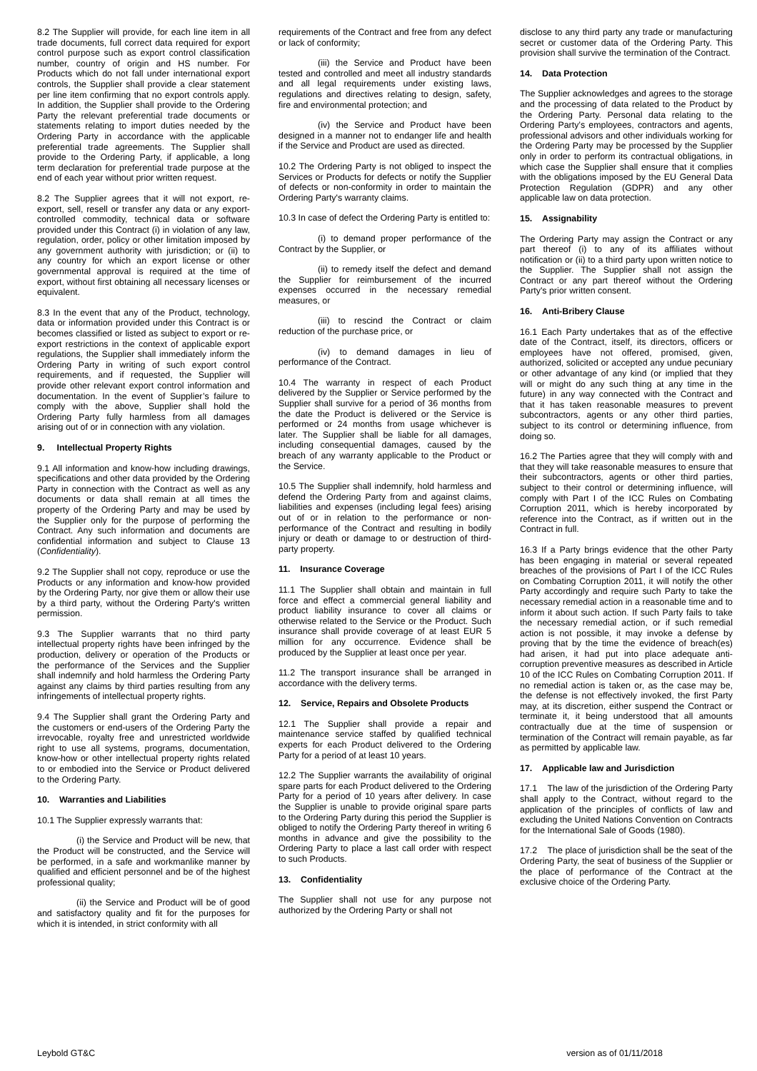8.2 The Supplier will provide, for each line item in all trade documents, full correct data required for export control purpose such as export control classification number, country of origin and HS number. For Products which do not fall under international export controls, the Supplier shall provide a clear statement per line item confirming that no export controls apply. In addition, the Supplier shall provide to the Ordering Party the relevant preferential trade documents or statements relating to import duties needed by the Ordering Party in accordance with the applicable preferential trade agreements. The Supplier shall provide to the Ordering Party, if applicable, a long term declaration for preferential trade purpose at the end of each year without prior written request.
8.2 The Supplier agrees that it will not export, re- export, sell, resell or transfer any data or any export- controlled commodity, technical data or software provided under this Contract (i) in violation of any law, regulation, order, policy or other limitation imposed by any government authority with jurisdiction; or (ii) to any country for which an export license or other governmental approval is required at the time of export, without first obtaining all necessary licenses or equivalent.
8.3 In the event that any of the Product, technology, data or information provided under this Contract is or becomes classified or listed as subject to export or re-export restrictions in the context of applicable export regulations, the Supplier shall immediately inform the Ordering Party in writing of such export control requirements, and if requested, the Supplier will provide other relevant export control information and documentation. In the event of Supplier’s failure to comply with the above, Supplier shall hold the Ordering Party fully harmless from all damages arising out of or in connection with any violation.
9. Intellectual Property Rights
9.1 All information and know-how including drawings, specifications and other data provided by the Ordering Party in connection with the Contract as well as any documents or data shall remain at all times the property of the Ordering Party and may be used by the Supplier only for the purpose of performing the Contract. Any such information and documents are confidential information and subject to Clause 13 (Confidentiality).
9.2 The Supplier shall not copy, reproduce or use the Products or any information and know-how provided by the Ordering Party, nor give them or allow their use by a third party, without the Ordering Party's written permission.
9.3 The Supplier warrants that no third party intellectual property rights have been infringed by the production, delivery or operation of the Products or the performance of the Services and the Supplier shall indemnify and hold harmless the Ordering Party against any claims by third parties resulting from any infringements of intellectual property rights.
9.4 The Supplier shall grant the Ordering Party and the customers or end-users of the Ordering Party the irrevocable, royalty free and unrestricted worldwide right to use all systems, programs, documentation, know-how or other intellectual property rights related to or embodied into the Service or Product delivered to the Ordering Party.
10. Warranties and Liabilities
10.1 The Supplier expressly warrants that:
(i) the Service and Product will be new, that the Product will be constructed, and the Service will be performed, in a safe and workmanlike manner by qualified and efficient personnel and be of the highest professional quality;
(ii) the Service and Product will be of good and satisfactory quality and fit for the purposes for which it is intended, in strict conformity with all
requirements of the Contract and free from any defect or lack of conformity;
(iii) the Service and Product have been tested and controlled and meet all industry standards and all legal requirements under existing laws, regulations and directives relating to design, safety, fire and environmental protection; and
(iv) the Service and Product have been designed in a manner not to endanger life and health if the Service and Product are used as directed.
10.2 The Ordering Party is not obliged to inspect the Services or Products for defects or notify the Supplier of defects or non-conformity in order to maintain the Ordering Party's warranty claims.
10.3 In case of defect the Ordering Party is entitled to:
(i) to demand proper performance of the Contract by the Supplier, or
(ii) to remedy itself the defect and demand the Supplier for reimbursement of the incurred expenses occurred in the necessary remedial measures, or
(iii) to rescind the Contract or claim reduction of the purchase price, or
(iv) to demand damages in lieu of performance of the Contract.
10.4 The warranty in respect of each Product delivered by the Supplier or Service performed by the Supplier shall survive for a period of 36 months from the date the Product is delivered or the Service is performed or 24 months from usage whichever is later. The Supplier shall be liable for all damages, including consequential damages, caused by the breach of any warranty applicable to the Product or the Service.
10.5 The Supplier shall indemnify, hold harmless and defend the Ordering Party from and against claims, liabilities and expenses (including legal fees) arising out of or in relation to the performance or non-performance of the Contract and resulting in bodily injury or death or damage to or destruction of third-party property.
11. Insurance Coverage
11.1 The Supplier shall obtain and maintain in full force and effect a commercial general liability and product liability insurance to cover all claims or otherwise related to the Service or the Product. Such insurance shall provide coverage of at least EUR 5 million for any occurrence. Evidence shall be produced by the Supplier at least once per year.
11.2 The transport insurance shall be arranged in accordance with the delivery terms.
12. Service, Repairs and Obsolete Products
12.1 The Supplier shall provide a repair and maintenance service staffed by qualified technical experts for each Product delivered to the Ordering Party for a period of at least 10 years.
12.2 The Supplier warrants the availability of original spare parts for each Product delivered to the Ordering Party for a period of 10 years after delivery. In case the Supplier is unable to provide original spare parts to the Ordering Party during this period the Supplier is obliged to notify the Ordering Party thereof in writing 6 months in advance and give the possibility to the Ordering Party to place a last call order with respect to such Products.
13. Confidentiality
The Supplier shall not use for any purpose not authorized by the Ordering Party or shall not
disclose to any third party any trade or manufacturing secret or customer data of the Ordering Party. This provision shall survive the termination of the Contract.
14. Data Protection
The Supplier acknowledges and agrees to the storage and the processing of data related to the Product by the Ordering Party. Personal data relating to the Ordering Party’s employees, contractors and agents, professional advisors and other individuals working for the Ordering Party may be processed by the Supplier only in order to perform its contractual obligations, in which case the Supplier shall ensure that it complies with the obligations imposed by the EU General Data Protection Regulation (GDPR) and any other applicable law on data protection.
15. Assignability
The Ordering Party may assign the Contract or any part thereof (i) to any of its affiliates without notification or (ii) to a third party upon written notice to the Supplier. The Supplier shall not assign the Contract or any part thereof without the Ordering Party's prior written consent.
16. Anti-Bribery Clause
16.1 Each Party undertakes that as of the effective date of the Contract, itself, its directors, officers or employees have not offered, promised, given, authorized, solicited or accepted any undue pecuniary or other advantage of any kind (or implied that they will or might do any such thing at any time in the future) in any way connected with the Contract and that it has taken reasonable measures to prevent subcontractors, agents or any other third parties, subject to its control or determining influence, from doing so.
16.2 The Parties agree that they will comply with and that they will take reasonable measures to ensure that their subcontractors, agents or other third parties, subject to their control or determining influence, will comply with Part I of the ICC Rules on Combating Corruption 2011, which is hereby incorporated by reference into the Contract, as if written out in the Contract in full.
16.3 If a Party brings evidence that the other Party has been engaging in material or several repeated breaches of the provisions of Part I of the ICC Rules on Combating Corruption 2011, it will notify the other Party accordingly and require such Party to take the necessary remedial action in a reasonable time and to inform it about such action. If such Party fails to take the necessary remedial action, or if such remedial action is not possible, it may invoke a defense by proving that by the time the evidence of breach(es) had arisen, it had put into place adequate anti-corruption preventive measures as described in Article 10 of the ICC Rules on Combating Corruption 2011. If no remedial action is taken or, as the case may be, the defense is not effectively invoked, the first Party may, at its discretion, either suspend the Contract or terminate it, it being understood that all amounts contractually due at the time of suspension or termination of the Contract will remain payable, as far as permitted by applicable law.
17. Applicable law and Jurisdiction
17.1 The law of the jurisdiction of the Ordering Party shall apply to the Contract, without regard to the application of the principles of conflicts of law and excluding the United Nations Convention on Contracts for the International Sale of Goods (1980).
17.2 The place of jurisdiction shall be the seat of the Ordering Party, the seat of business of the Supplier or the place of performance of the Contract at the exclusive choice of the Ordering Party.
Leybold GT&C version as of 01/11/2018